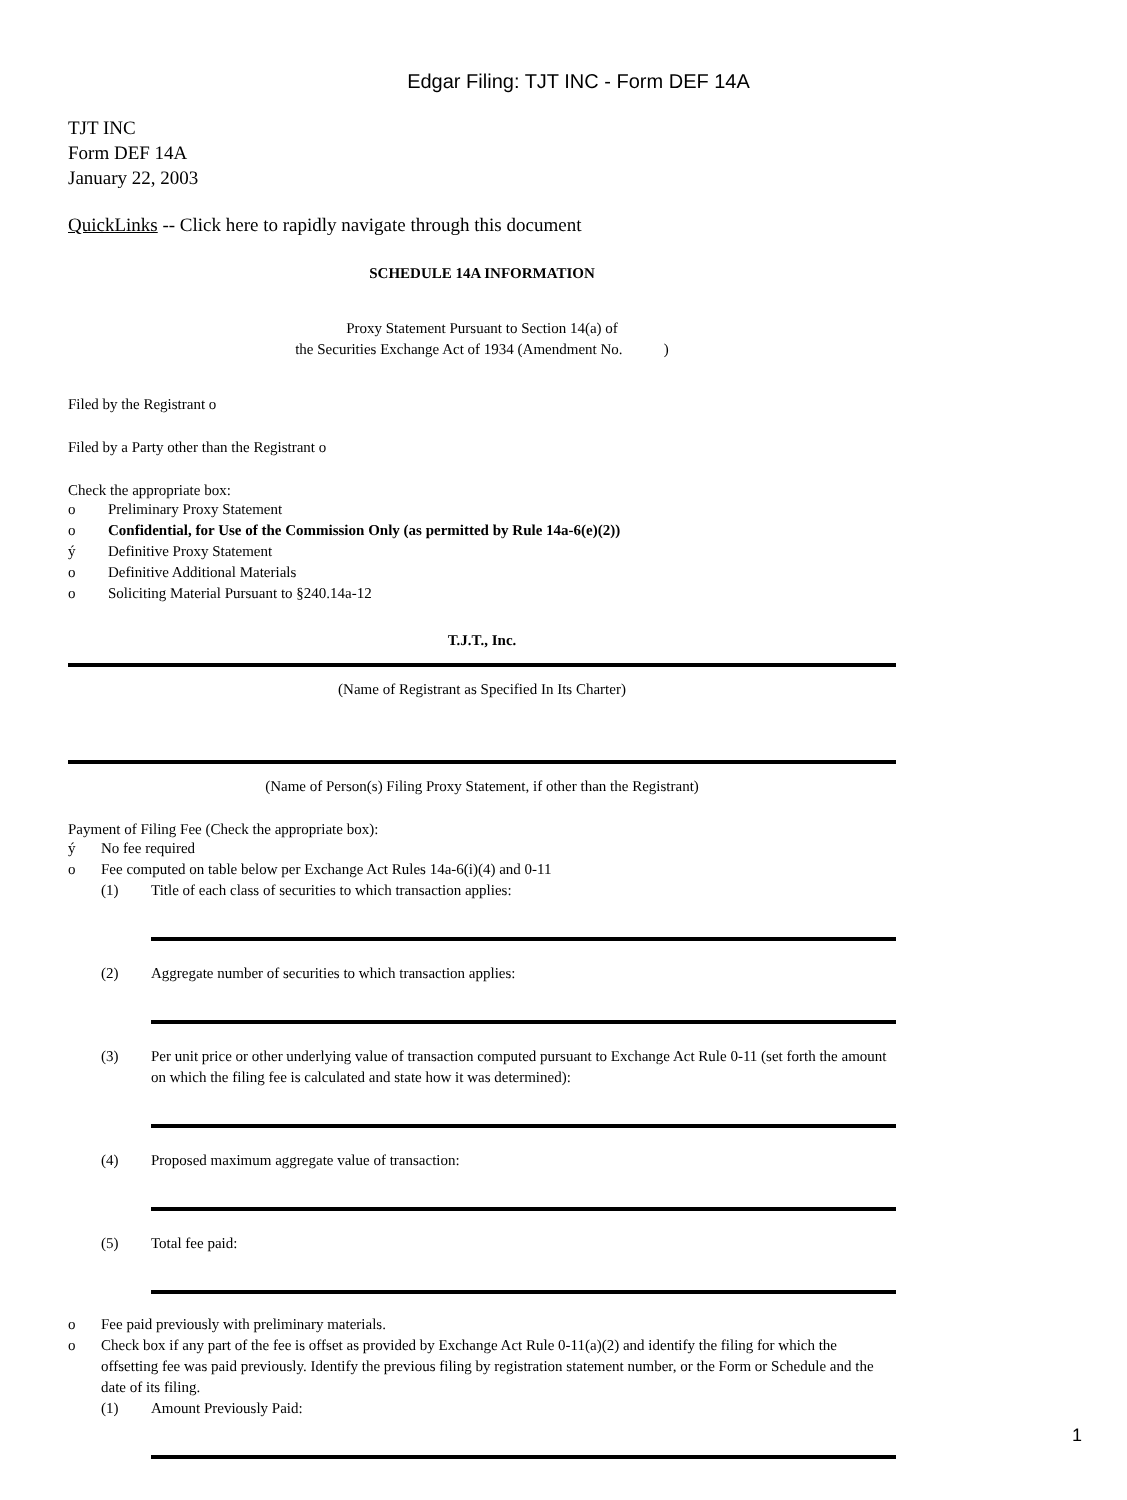Edgar Filing: TJT INC - Form DEF 14A
TJT INC
Form DEF 14A
January 22, 2003
QuickLinks -- Click here to rapidly navigate through this document
SCHEDULE 14A INFORMATION
Proxy Statement Pursuant to Section 14(a) of
the Securities Exchange Act of 1934 (Amendment No. )
Filed by the Registrant o
Filed by a Party other than the Registrant o
Check the appropriate box:
o Preliminary Proxy Statement
o Confidential, for Use of the Commission Only (as permitted by Rule 14a-6(e)(2))
ý Definitive Proxy Statement
o Definitive Additional Materials
o Soliciting Material Pursuant to §240.14a-12
T.J.T., Inc.
(Name of Registrant as Specified In Its Charter)
(Name of Person(s) Filing Proxy Statement, if other than the Registrant)
Payment of Filing Fee (Check the appropriate box):
ý No fee required
o Fee computed on table below per Exchange Act Rules 14a-6(i)(4) and 0-11
(1) Title of each class of securities to which transaction applies:
(2) Aggregate number of securities to which transaction applies:
(3) Per unit price or other underlying value of transaction computed pursuant to Exchange Act Rule 0-11 (set forth the amount on which the filing fee is calculated and state how it was determined):
(4) Proposed maximum aggregate value of transaction:
(5) Total fee paid:
o Fee paid previously with preliminary materials.
o Check box if any part of the fee is offset as provided by Exchange Act Rule 0-11(a)(2) and identify the filing for which the offsetting fee was paid previously. Identify the previous filing by registration statement number, or the Form or Schedule and the date of its filing.
(1) Amount Previously Paid:
1